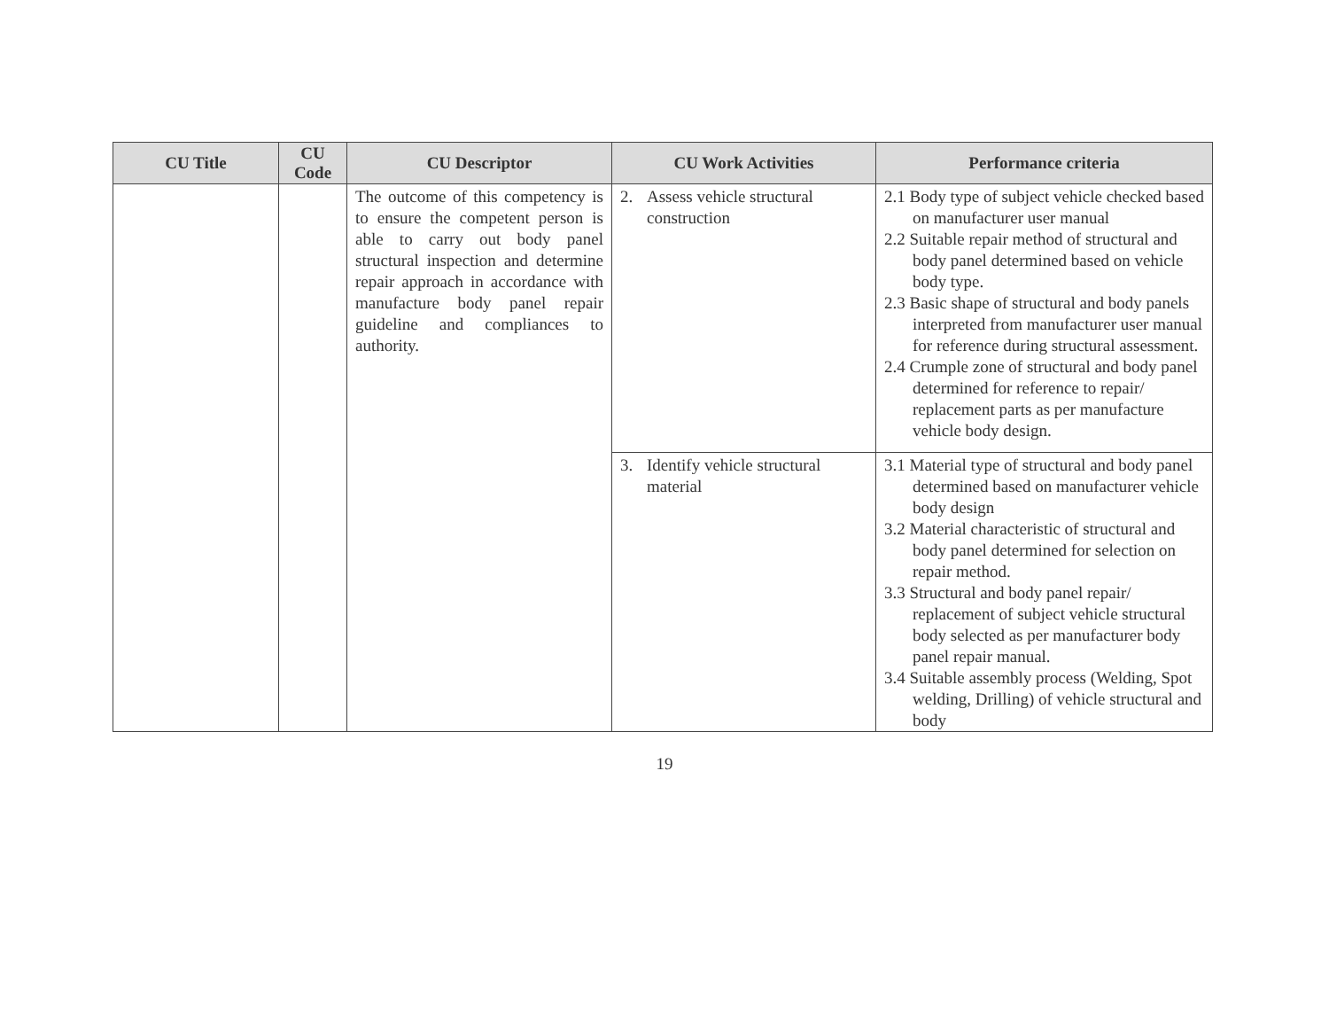| CU Title | CU Code | CU Descriptor | CU Work Activities | Performance criteria |
| --- | --- | --- | --- | --- |
| | | The outcome of this competency is to ensure the competent person is able to carry out body panel structural inspection and determine repair approach in accordance with manufacture body panel repair guideline and compliances to authority. | 2. Assess vehicle structural construction | 2.1 Body type of subject vehicle checked based on manufacturer user manual 2.2 Suitable repair method of structural and body panel determined based on vehicle body type. 2.3 Basic shape of structural and body panels interpreted from manufacturer user manual for reference during structural assessment. 2.4 Crumple zone of structural and body panel determined for reference to repair/ replacement parts as per manufacture vehicle body design. |
| | | | 3. Identify vehicle structural material | 3.1 Material type of structural and body panel determined based on manufacturer vehicle body design 3.2 Material characteristic of structural and body panel determined for selection on repair method. 3.3 Structural and body panel repair/ replacement of subject vehicle structural body selected as per manufacturer body panel repair manual. 3.4 Suitable assembly process (Welding, Spot welding, Drilling) of vehicle structural and body |
19